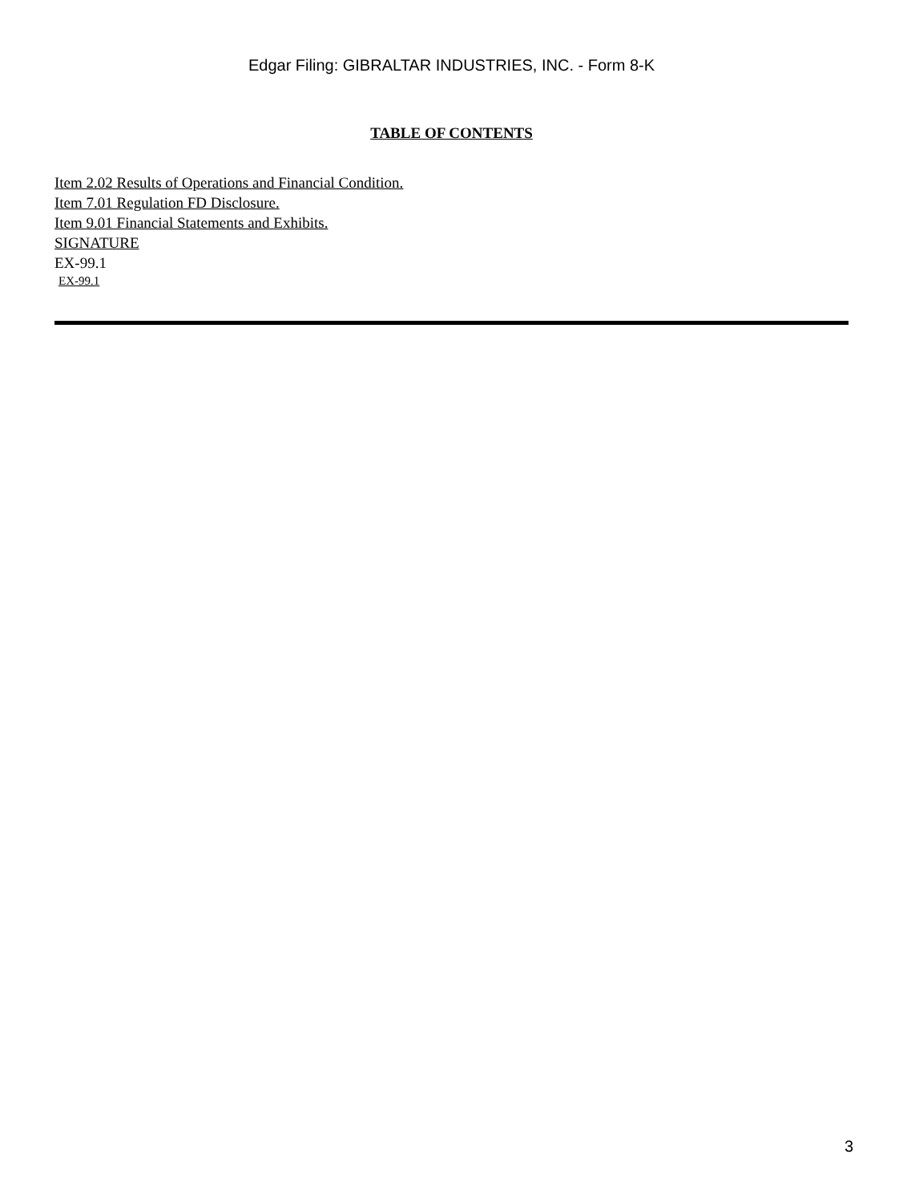Edgar Filing: GIBRALTAR INDUSTRIES, INC. - Form 8-K
TABLE OF CONTENTS
Item 2.02 Results of Operations and Financial Condition.
Item 7.01 Regulation FD Disclosure.
Item 9.01 Financial Statements and Exhibits.
SIGNATURE
EX-99.1
EX-99.1
3